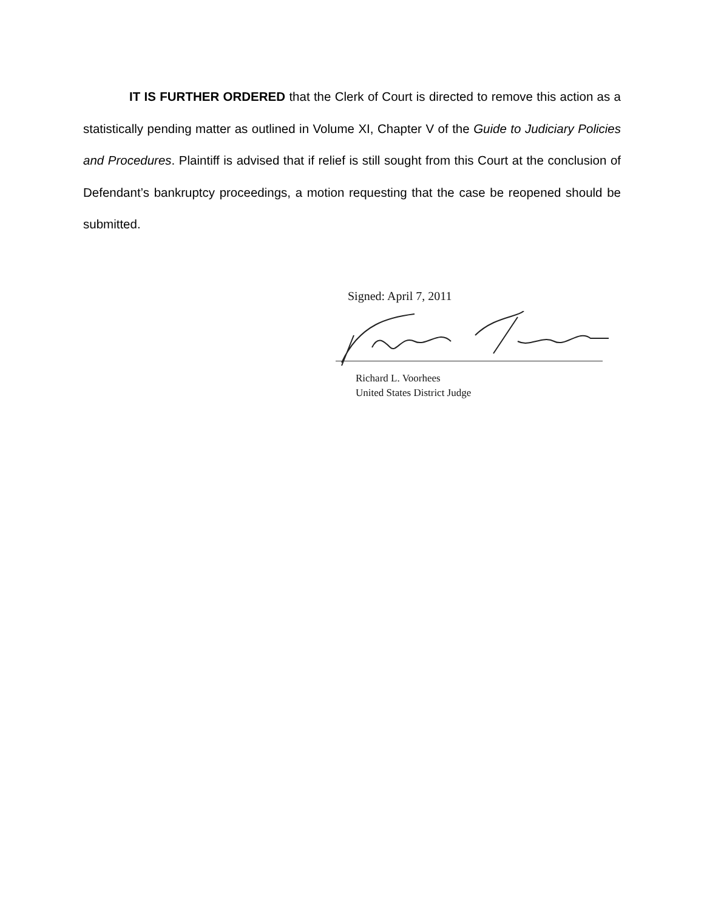IT IS FURTHER ORDERED that the Clerk of Court is directed to remove this action as a statistically pending matter as outlined in Volume XI, Chapter V of the Guide to Judiciary Policies and Procedures. Plaintiff is advised that if relief is still sought from this Court at the conclusion of Defendant’s bankruptcy proceedings, a motion requesting that the case be reopened should be submitted.
Signed: April 7, 2011
Richard L. Voorhees
United States District Judge